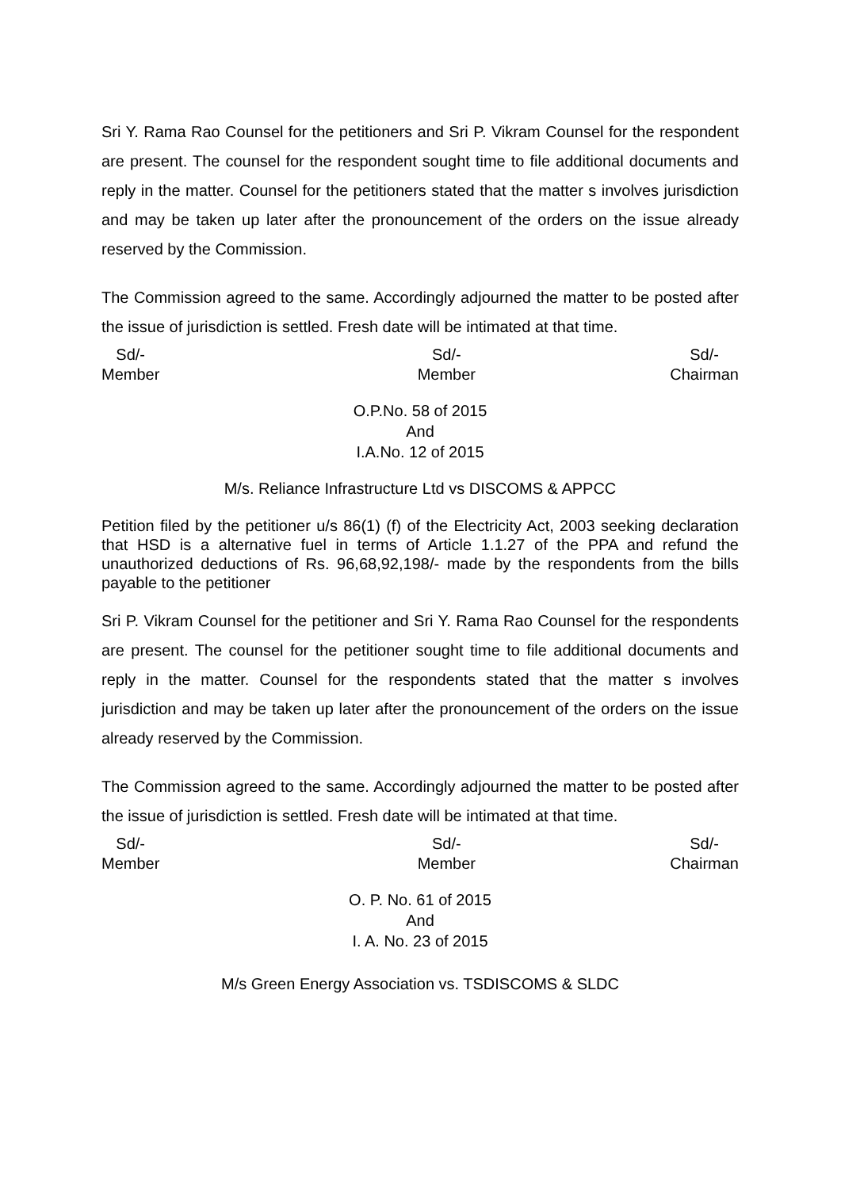Sri Y. Rama Rao Counsel for the petitioners and Sri P. Vikram Counsel for the respondent are present. The counsel for the respondent sought time to file additional documents and reply in the matter. Counsel for the petitioners stated that the matter s involves jurisdiction and may be taken up later after the pronouncement of the orders on the issue already reserved by the Commission.
The Commission agreed to the same. Accordingly adjourned the matter to be posted after the issue of jurisdiction is settled. Fresh date will be intimated at that time.
Sd/-
Member
Sd/-
Member
Sd/-
Chairman
O.P.No. 58 of 2015
And
I.A.No. 12 of 2015
M/s. Reliance Infrastructure Ltd vs DISCOMS & APPCC
Petition filed by the petitioner u/s 86(1) (f) of the Electricity Act, 2003 seeking declaration that HSD is a alternative fuel in terms of Article 1.1.27 of the PPA and refund the unauthorized deductions of Rs. 96,68,92,198/- made by the respondents from the bills payable to the petitioner
Sri P. Vikram Counsel for the petitioner and Sri Y. Rama Rao Counsel for the respondents are present. The counsel for the petitioner sought time to file additional documents and reply in the matter. Counsel for the respondents stated that the matter s involves jurisdiction and may be taken up later after the pronouncement of the orders on the issue already reserved by the Commission.
The Commission agreed to the same. Accordingly adjourned the matter to be posted after the issue of jurisdiction is settled. Fresh date will be intimated at that time.
Sd/-
Member
Sd/-
Member
Sd/-
Chairman
O. P. No. 61 of 2015
And
I. A. No. 23 of 2015
M/s Green Energy Association vs. TSDISCOMS & SLDC